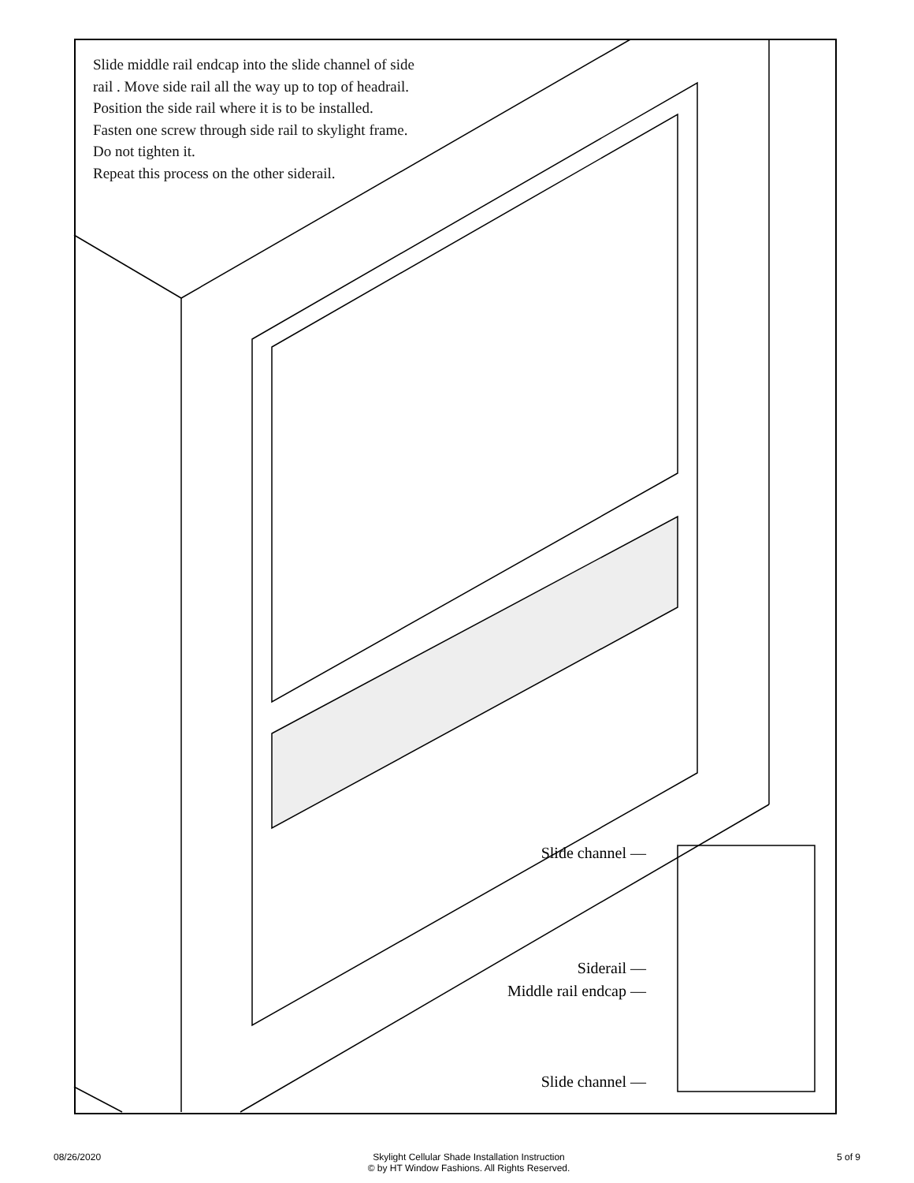Slide middle rail endcap into the slide channel of side
rail . Move side rail all the way up to top of headrail.
Position the side rail where it is to be installed.
Fasten one screw through side rail to skylight frame.
Do not tighten it.
Repeat this process on the other siderail.
Slide channel —
Siderail —
Middle rail endcap —
Slide channel —
08/26/2020 Skylight Cellular Shade Installation Instruction
© by HT Window Fashions. All Rights Reserved. 5 of 9